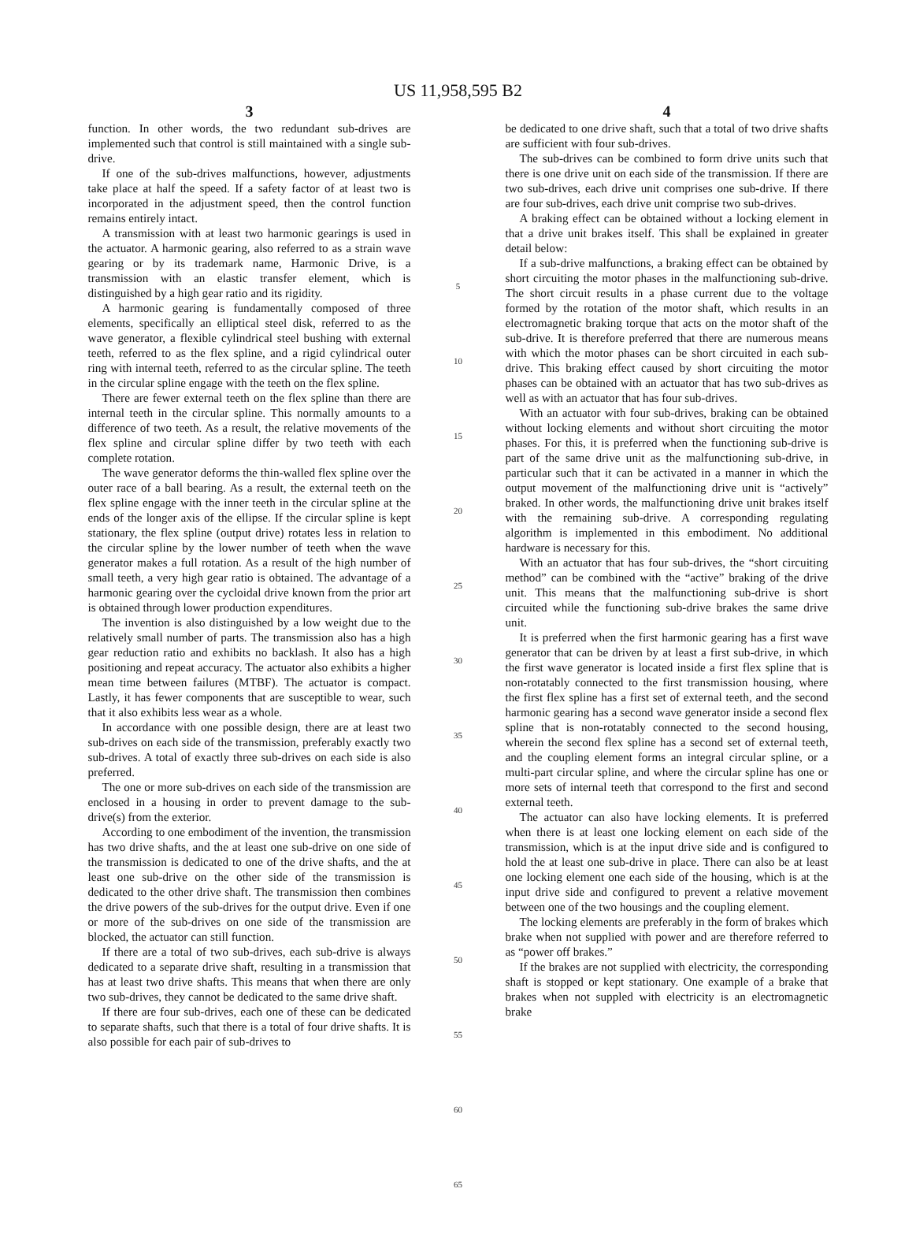US 11,958,595 B2
3
function. In other words, the two redundant sub-drives are implemented such that control is still maintained with a single sub-drive.
If one of the sub-drives malfunctions, however, adjustments take place at half the speed. If a safety factor of at least two is incorporated in the adjustment speed, then the control function remains entirely intact.
A transmission with at least two harmonic gearings is used in the actuator. A harmonic gearing, also referred to as a strain wave gearing or by its trademark name, Harmonic Drive, is a transmission with an elastic transfer element, which is distinguished by a high gear ratio and its rigidity.
A harmonic gearing is fundamentally composed of three elements, specifically an elliptical steel disk, referred to as the wave generator, a flexible cylindrical steel bushing with external teeth, referred to as the flex spline, and a rigid cylindrical outer ring with internal teeth, referred to as the circular spline. The teeth in the circular spline engage with the teeth on the flex spline.
There are fewer external teeth on the flex spline than there are internal teeth in the circular spline. This normally amounts to a difference of two teeth. As a result, the relative movements of the flex spline and circular spline differ by two teeth with each complete rotation.
The wave generator deforms the thin-walled flex spline over the outer race of a ball bearing. As a result, the external teeth on the flex spline engage with the inner teeth in the circular spline at the ends of the longer axis of the ellipse. If the circular spline is kept stationary, the flex spline (output drive) rotates less in relation to the circular spline by the lower number of teeth when the wave generator makes a full rotation. As a result of the high number of small teeth, a very high gear ratio is obtained. The advantage of a harmonic gearing over the cycloidal drive known from the prior art is obtained through lower production expenditures.
The invention is also distinguished by a low weight due to the relatively small number of parts. The transmission also has a high gear reduction ratio and exhibits no backlash. It also has a high positioning and repeat accuracy. The actuator also exhibits a higher mean time between failures (MTBF). The actuator is compact. Lastly, it has fewer components that are susceptible to wear, such that it also exhibits less wear as a whole.
In accordance with one possible design, there are at least two sub-drives on each side of the transmission, preferably exactly two sub-drives. A total of exactly three sub-drives on each side is also preferred.
The one or more sub-drives on each side of the transmission are enclosed in a housing in order to prevent damage to the sub-drive(s) from the exterior.
According to one embodiment of the invention, the transmission has two drive shafts, and the at least one sub-drive on one side of the transmission is dedicated to one of the drive shafts, and the at least one sub-drive on the other side of the transmission is dedicated to the other drive shaft. The transmission then combines the drive powers of the sub-drives for the output drive. Even if one or more of the sub-drives on one side of the transmission are blocked, the actuator can still function.
If there are a total of two sub-drives, each sub-drive is always dedicated to a separate drive shaft, resulting in a transmission that has at least two drive shafts. This means that when there are only two sub-drives, they cannot be dedicated to the same drive shaft.
If there are four sub-drives, each one of these can be dedicated to separate shafts, such that there is a total of four drive shafts. It is also possible for each pair of sub-drives to
5
10
15
20
25
30
35
40
45
50
55
60
65
4
be dedicated to one drive shaft, such that a total of two drive shafts are sufficient with four sub-drives.
The sub-drives can be combined to form drive units such that there is one drive unit on each side of the transmission. If there are two sub-drives, each drive unit comprises one sub-drive. If there are four sub-drives, each drive unit comprise two sub-drives.
A braking effect can be obtained without a locking element in that a drive unit brakes itself. This shall be explained in greater detail below:
If a sub-drive malfunctions, a braking effect can be obtained by short circuiting the motor phases in the malfunctioning sub-drive. The short circuit results in a phase current due to the voltage formed by the rotation of the motor shaft, which results in an electromagnetic braking torque that acts on the motor shaft of the sub-drive. It is therefore preferred that there are numerous means with which the motor phases can be short circuited in each sub-drive. This braking effect caused by short circuiting the motor phases can be obtained with an actuator that has two sub-drives as well as with an actuator that has four sub-drives.
With an actuator with four sub-drives, braking can be obtained without locking elements and without short circuiting the motor phases. For this, it is preferred when the functioning sub-drive is part of the same drive unit as the malfunctioning sub-drive, in particular such that it can be activated in a manner in which the output movement of the malfunctioning drive unit is “actively” braked. In other words, the malfunctioning drive unit brakes itself with the remaining sub-drive. A corresponding regulating algorithm is implemented in this embodiment. No additional hardware is necessary for this.
With an actuator that has four sub-drives, the “short circuiting method” can be combined with the “active” braking of the drive unit. This means that the malfunctioning sub-drive is short circuited while the functioning sub-drive brakes the same drive unit.
It is preferred when the first harmonic gearing has a first wave generator that can be driven by at least a first sub-drive, in which the first wave generator is located inside a first flex spline that is non-rotatably connected to the first transmission housing, where the first flex spline has a first set of external teeth, and the second harmonic gearing has a second wave generator inside a second flex spline that is non-rotatably connected to the second housing, wherein the second flex spline has a second set of external teeth, and the coupling element forms an integral circular spline, or a multi-part circular spline, and where the circular spline has one or more sets of internal teeth that correspond to the first and second external teeth.
The actuator can also have locking elements. It is preferred when there is at least one locking element on each side of the transmission, which is at the input drive side and is configured to hold the at least one sub-drive in place. There can also be at least one locking element one each side of the housing, which is at the input drive side and configured to prevent a relative movement between one of the two housings and the coupling element.
The locking elements are preferably in the form of brakes which brake when not supplied with power and are therefore referred to as “power off brakes.”
If the brakes are not supplied with electricity, the corresponding shaft is stopped or kept stationary. One example of a brake that brakes when not suppled with electricity is an electromagnetic brake